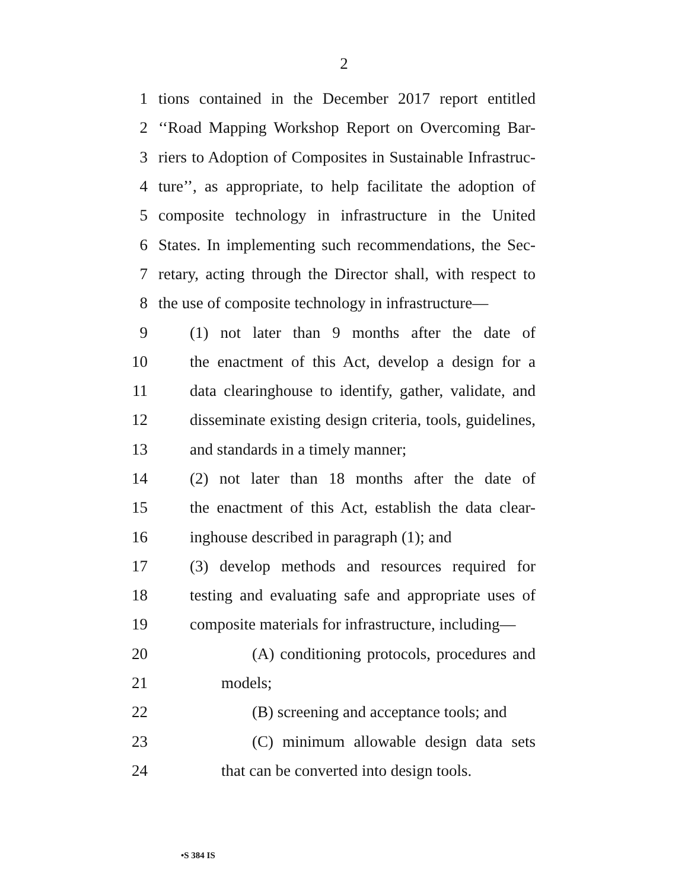2
1 tions contained in the December 2017 report entitled
2 ‘‘Road Mapping Workshop Report on Overcoming Bar-
3 riers to Adoption of Composites in Sustainable Infrastruc-
4 ture’’, as appropriate, to help facilitate the adoption of
5 composite technology in infrastructure in the United
6 States. In implementing such recommendations, the Sec-
7 retary, acting through the Director shall, with respect to
8 the use of composite technology in infrastructure—
9 (1) not later than 9 months after the date of
10 the enactment of this Act, develop a design for a
11 data clearinghouse to identify, gather, validate, and
12 disseminate existing design criteria, tools, guidelines,
13 and standards in a timely manner;
14 (2) not later than 18 months after the date of
15 the enactment of this Act, establish the data clear-
16 inghouse described in paragraph (1); and
17 (3) develop methods and resources required for
18 testing and evaluating safe and appropriate uses of
19 composite materials for infrastructure, including—
20 (A) conditioning protocols, procedures and
21 models;
22 (B) screening and acceptance tools; and
23 (C) minimum allowable design data sets
24 that can be converted into design tools.
•S 384 IS